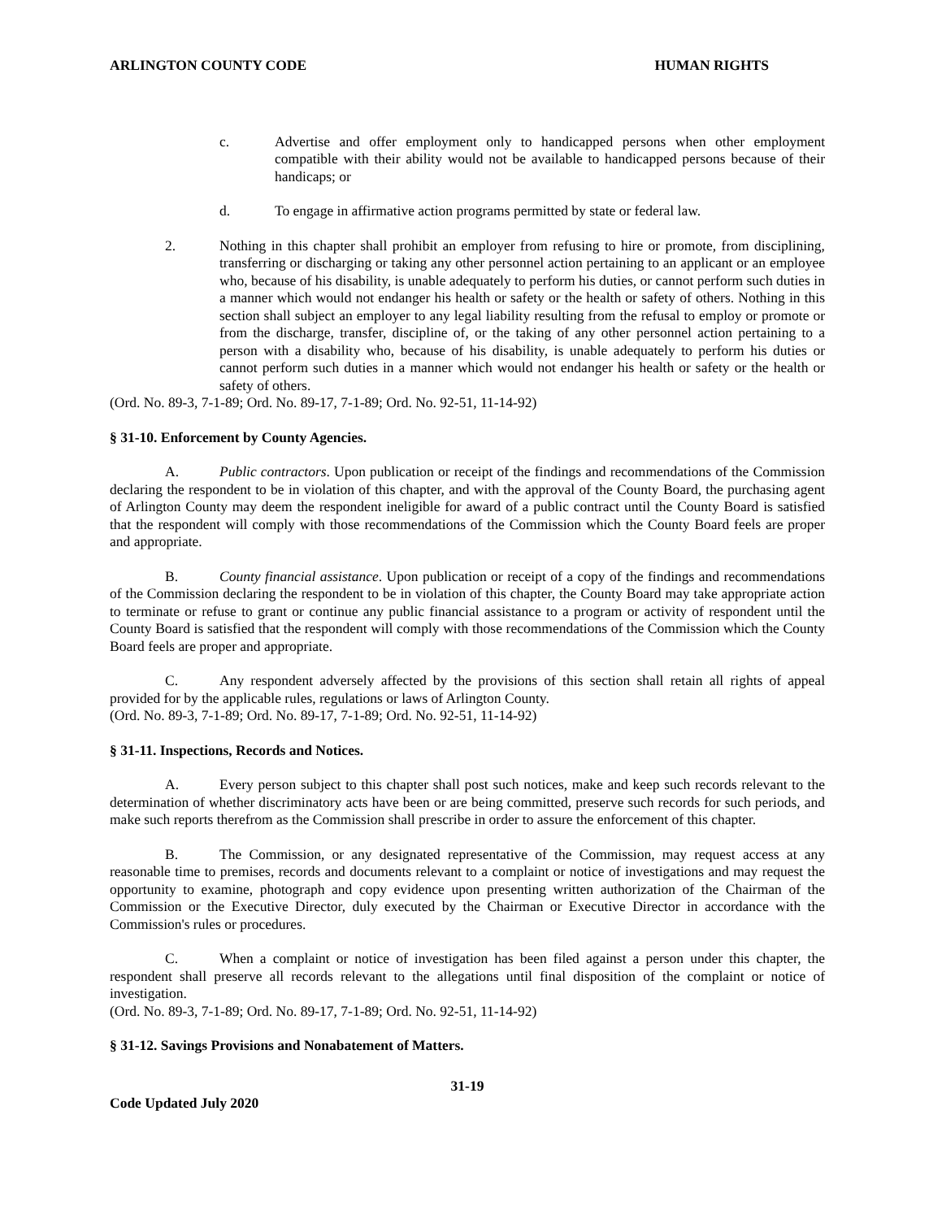ARLINGTON COUNTY CODE HUMAN RIGHTS
c. Advertise and offer employment only to handicapped persons when other employment compatible with their ability would not be available to handicapped persons because of their handicaps; or
d. To engage in affirmative action programs permitted by state or federal law.
2. Nothing in this chapter shall prohibit an employer from refusing to hire or promote, from disciplining, transferring or discharging or taking any other personnel action pertaining to an applicant or an employee who, because of his disability, is unable adequately to perform his duties, or cannot perform such duties in a manner which would not endanger his health or safety or the health or safety of others. Nothing in this section shall subject an employer to any legal liability resulting from the refusal to employ or promote or from the discharge, transfer, discipline of, or the taking of any other personnel action pertaining to a person with a disability who, because of his disability, is unable adequately to perform his duties or cannot perform such duties in a manner which would not endanger his health or safety or the health or safety of others.
(Ord. No. 89-3, 7-1-89; Ord. No. 89-17, 7-1-89; Ord. No. 92-51, 11-14-92)
§ 31-10. Enforcement by County Agencies.
A. Public contractors. Upon publication or receipt of the findings and recommendations of the Commission declaring the respondent to be in violation of this chapter, and with the approval of the County Board, the purchasing agent of Arlington County may deem the respondent ineligible for award of a public contract until the County Board is satisfied that the respondent will comply with those recommendations of the Commission which the County Board feels are proper and appropriate.
B. County financial assistance. Upon publication or receipt of a copy of the findings and recommendations of the Commission declaring the respondent to be in violation of this chapter, the County Board may take appropriate action to terminate or refuse to grant or continue any public financial assistance to a program or activity of respondent until the County Board is satisfied that the respondent will comply with those recommendations of the Commission which the County Board feels are proper and appropriate.
C. Any respondent adversely affected by the provisions of this section shall retain all rights of appeal provided for by the applicable rules, regulations or laws of Arlington County.
(Ord. No. 89-3, 7-1-89; Ord. No. 89-17, 7-1-89; Ord. No. 92-51, 11-14-92)
§ 31-11. Inspections, Records and Notices.
A. Every person subject to this chapter shall post such notices, make and keep such records relevant to the determination of whether discriminatory acts have been or are being committed, preserve such records for such periods, and make such reports therefrom as the Commission shall prescribe in order to assure the enforcement of this chapter.
B. The Commission, or any designated representative of the Commission, may request access at any reasonable time to premises, records and documents relevant to a complaint or notice of investigations and may request the opportunity to examine, photograph and copy evidence upon presenting written authorization of the Chairman of the Commission or the Executive Director, duly executed by the Chairman or Executive Director in accordance with the Commission's rules or procedures.
C. When a complaint or notice of investigation has been filed against a person under this chapter, the respondent shall preserve all records relevant to the allegations until final disposition of the complaint or notice of investigation.
(Ord. No. 89-3, 7-1-89; Ord. No. 89-17, 7-1-89; Ord. No. 92-51, 11-14-92)
§ 31-12. Savings Provisions and Nonabatement of Matters.
31-19
Code Updated July 2020